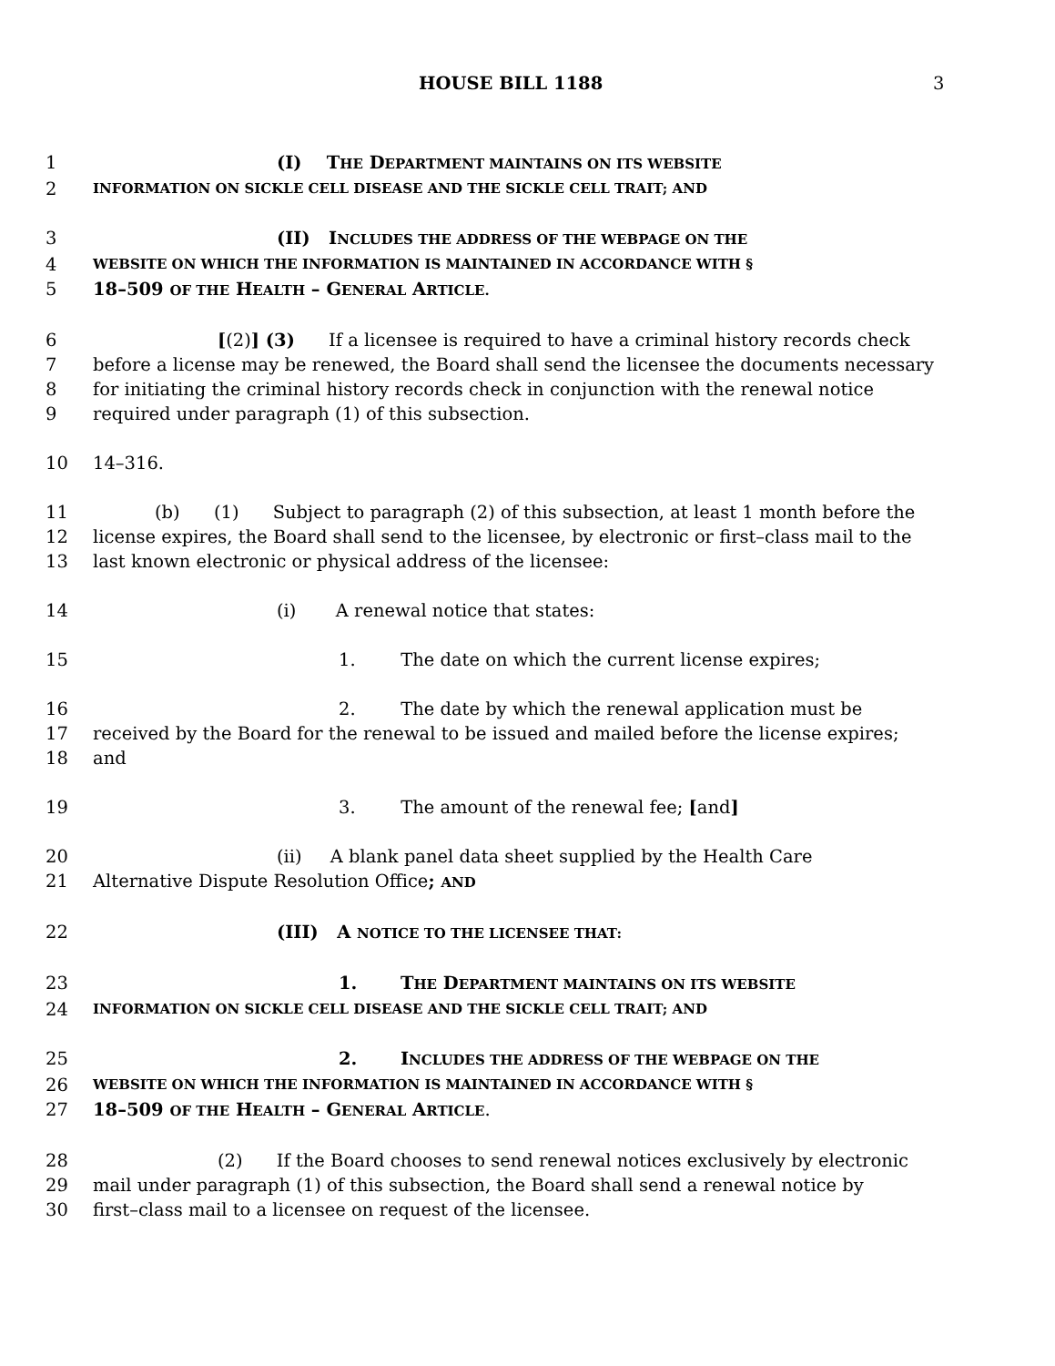HOUSE BILL 1188 3
1 (I) THE DEPARTMENT MAINTAINS ON ITS WEBSITE
2 INFORMATION ON SICKLE CELL DISEASE AND THE SICKLE CELL TRAIT; AND
3 (II) INCLUDES THE ADDRESS OF THE WEBPAGE ON THE
4 WEBSITE ON WHICH THE INFORMATION IS MAINTAINED IN ACCORDANCE WITH §
5 18–509 OF THE HEALTH – GENERAL ARTICLE.
6 [(2)] (3) If a licensee is required to have a criminal history records check
7 before a license may be renewed, the Board shall send the licensee the documents necessary
8 for initiating the criminal history records check in conjunction with the renewal notice
9 required under paragraph (1) of this subsection.
10 14–316.
11 (b) (1) Subject to paragraph (2) of this subsection, at least 1 month before the
12 license expires, the Board shall send to the licensee, by electronic or first–class mail to the
13 last known electronic or physical address of the licensee:
14 (i) A renewal notice that states:
15 1. The date on which the current license expires;
16 2. The date by which the renewal application must be
17 received by the Board for the renewal to be issued and mailed before the license expires;
18 and
19 3. The amount of the renewal fee; [and]
20 (ii) A blank panel data sheet supplied by the Health Care
21 Alternative Dispute Resolution Office; AND
22 (III) A NOTICE TO THE LICENSEE THAT:
23 1. THE DEPARTMENT MAINTAINS ON ITS WEBSITE
24 INFORMATION ON SICKLE CELL DISEASE AND THE SICKLE CELL TRAIT; AND
25 2. INCLUDES THE ADDRESS OF THE WEBPAGE ON THE
26 WEBSITE ON WHICH THE INFORMATION IS MAINTAINED IN ACCORDANCE WITH §
27 18–509 OF THE HEALTH – GENERAL ARTICLE.
28 (2) If the Board chooses to send renewal notices exclusively by electronic
29 mail under paragraph (1) of this subsection, the Board shall send a renewal notice by
30 first–class mail to a licensee on request of the licensee.